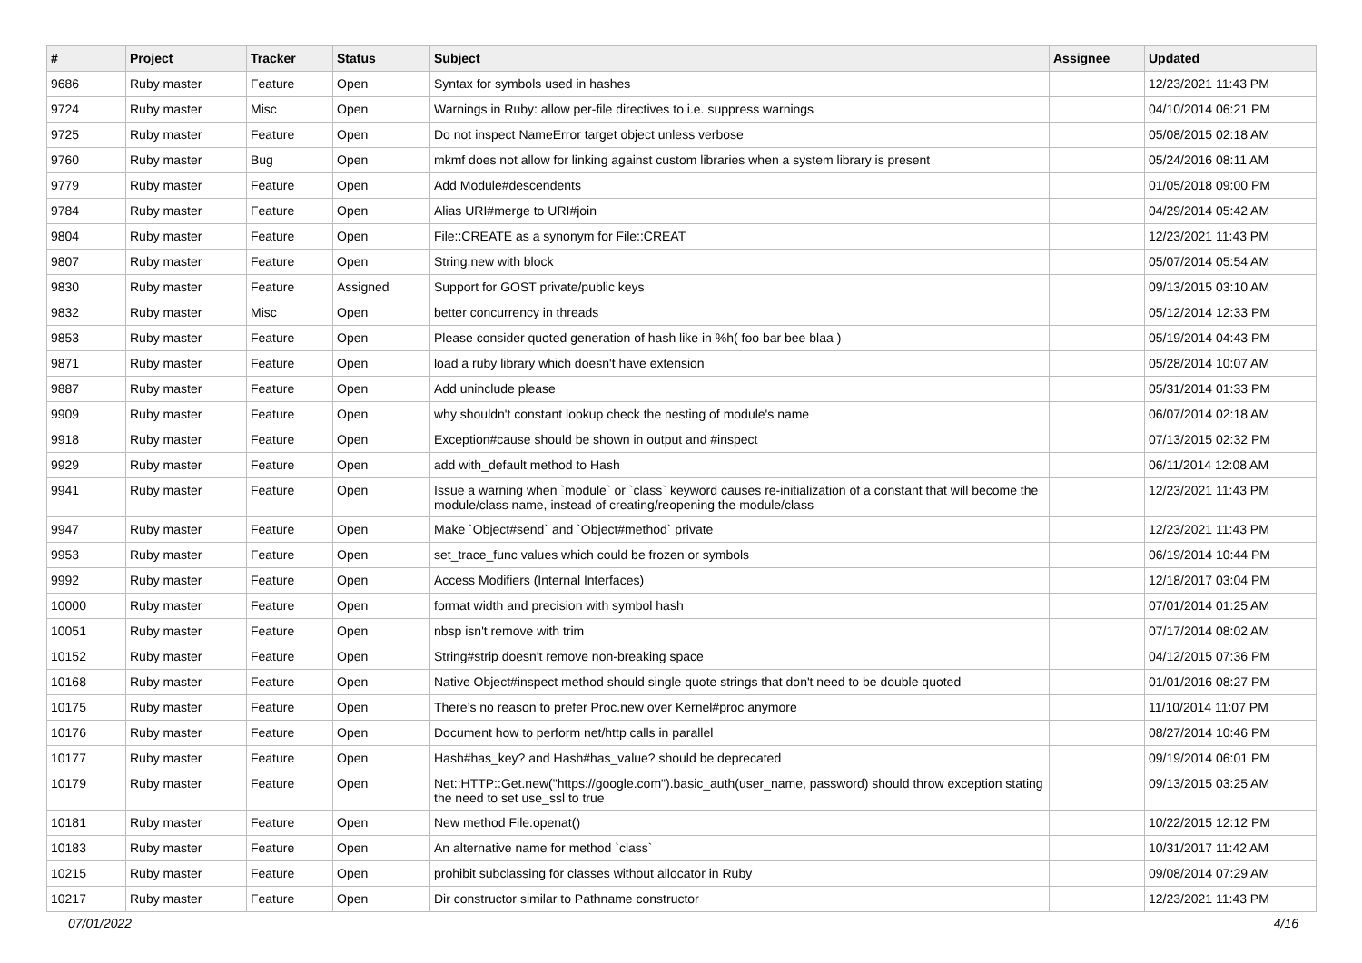| # | Project | Tracker | Status | Subject | Assignee | Updated |
| --- | --- | --- | --- | --- | --- | --- |
| 9686 | Ruby master | Feature | Open | Syntax for symbols used in hashes | | 12/23/2021 11:43 PM |
| 9724 | Ruby master | Misc | Open | Warnings in Ruby: allow per-file directives to i.e. suppress warnings | | 04/10/2014 06:21 PM |
| 9725 | Ruby master | Feature | Open | Do not inspect NameError target object unless verbose | | 05/08/2015 02:18 AM |
| 9760 | Ruby master | Bug | Open | mkmf does not allow for linking against custom libraries when a system library is present | | 05/24/2016 08:11 AM |
| 9779 | Ruby master | Feature | Open | Add Module#descendents | | 01/05/2018 09:00 PM |
| 9784 | Ruby master | Feature | Open | Alias URI#merge to URI#join | | 04/29/2014 05:42 AM |
| 9804 | Ruby master | Feature | Open | File::CREATE as a synonym for File::CREAT | | 12/23/2021 11:43 PM |
| 9807 | Ruby master | Feature | Open | String.new with block | | 05/07/2014 05:54 AM |
| 9830 | Ruby master | Feature | Assigned | Support for GOST private/public keys | | 09/13/2015 03:10 AM |
| 9832 | Ruby master | Misc | Open | better concurrency in threads | | 05/12/2014 12:33 PM |
| 9853 | Ruby master | Feature | Open | Please consider quoted generation of hash like in %h( foo bar bee blaa ) | | 05/19/2014 04:43 PM |
| 9871 | Ruby master | Feature | Open | load a ruby library which doesn't have extension | | 05/28/2014 10:07 AM |
| 9887 | Ruby master | Feature | Open | Add uninclude please | | 05/31/2014 01:33 PM |
| 9909 | Ruby master | Feature | Open | why shouldn't constant lookup check the nesting of module's name | | 06/07/2014 02:18 AM |
| 9918 | Ruby master | Feature | Open | Exception#cause should be shown in output and #inspect | | 07/13/2015 02:32 PM |
| 9929 | Ruby master | Feature | Open | add with_default method to Hash | | 06/11/2014 12:08 AM |
| 9941 | Ruby master | Feature | Open | Issue a warning when `module` or `class` keyword causes re-initialization of a constant that will become the module/class name, instead of creating/reopening the module/class | | 12/23/2021 11:43 PM |
| 9947 | Ruby master | Feature | Open | Make `Object#send` and `Object#method` private | | 12/23/2021 11:43 PM |
| 9953 | Ruby master | Feature | Open | set_trace_func values which could be frozen or symbols | | 06/19/2014 10:44 PM |
| 9992 | Ruby master | Feature | Open | Access Modifiers (Internal Interfaces) | | 12/18/2017 03:04 PM |
| 10000 | Ruby master | Feature | Open | format width and precision with symbol hash | | 07/01/2014 01:25 AM |
| 10051 | Ruby master | Feature | Open | nbsp isn't remove with trim | | 07/17/2014 08:02 AM |
| 10152 | Ruby master | Feature | Open | String#strip doesn't remove non-breaking space | | 04/12/2015 07:36 PM |
| 10168 | Ruby master | Feature | Open | Native Object#inspect method should single quote strings that don't need to be double quoted | | 01/01/2016 08:27 PM |
| 10175 | Ruby master | Feature | Open | There’s no reason to prefer Proc.new over Kernel#proc anymore | | 11/10/2014 11:07 PM |
| 10176 | Ruby master | Feature | Open | Document how to perform net/http calls in parallel | | 08/27/2014 10:46 PM |
| 10177 | Ruby master | Feature | Open | Hash#has_key? and Hash#has_value? should be deprecated | | 09/19/2014 06:01 PM |
| 10179 | Ruby master | Feature | Open | Net::HTTP::Get.new("https://google.com").basic_auth(user_name, password) should throw exception stating the need to set use_ssl to true | | 09/13/2015 03:25 AM |
| 10181 | Ruby master | Feature | Open | New method File.openat() | | 10/22/2015 12:12 PM |
| 10183 | Ruby master | Feature | Open | An alternative name for method `class` | | 10/31/2017 11:42 AM |
| 10215 | Ruby master | Feature | Open | prohibit subclassing for classes without allocator in Ruby | | 09/08/2014 07:29 AM |
| 10217 | Ruby master | Feature | Open | Dir constructor similar to Pathname constructor | | 12/23/2021 11:43 PM |
07/01/2022 4/16